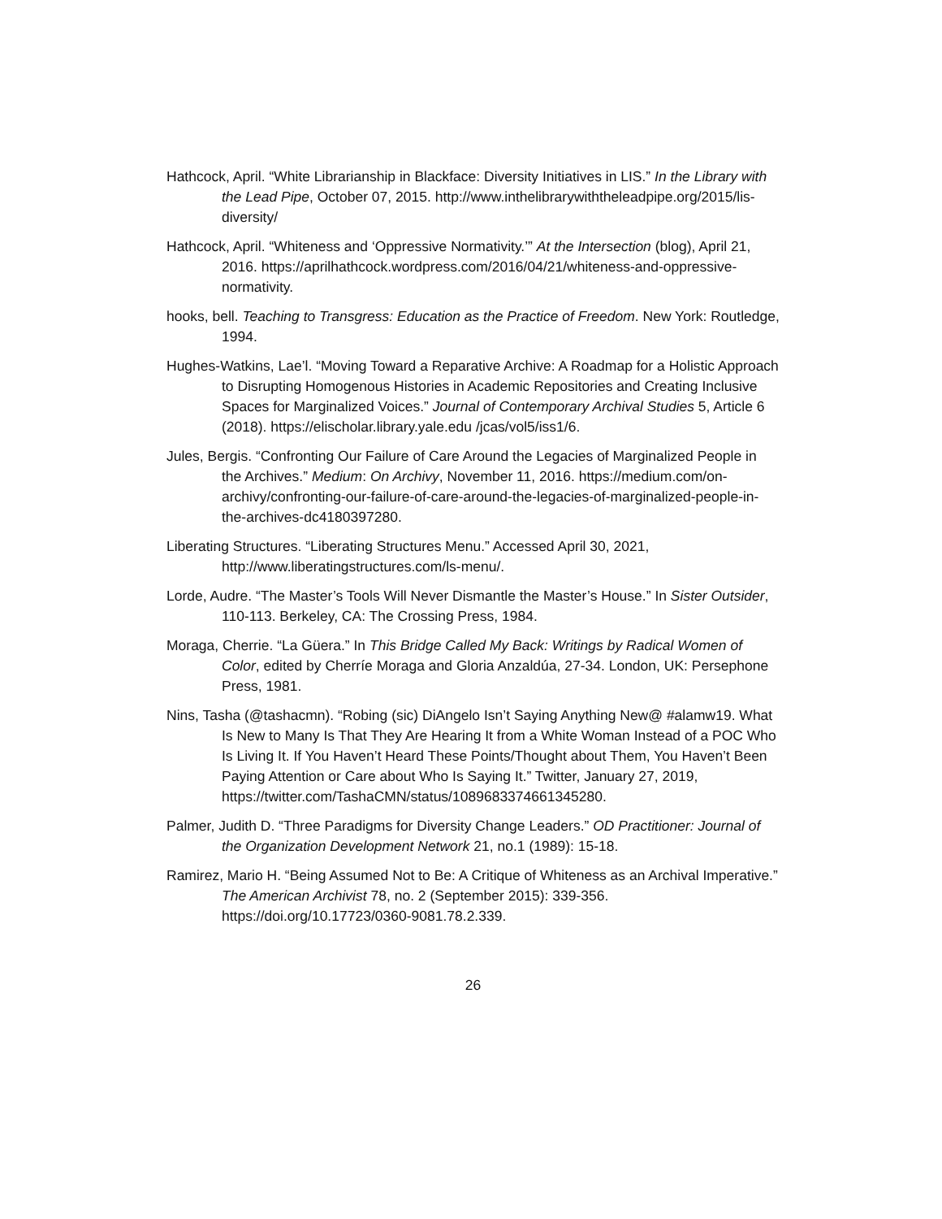Hathcock, April. “White Librarianship in Blackface: Diversity Initiatives in LIS.” In the Library with the Lead Pipe, October 07, 2015. http://www.inthelibrarywiththeleadpipe.org/2015/lis-diversity/
Hathcock, April. “Whiteness and ‘Oppressive Normativity.’” At the Intersection (blog), April 21, 2016. https://aprilhathcock.wordpress.com/2016/04/21/whiteness-and-oppressive-normativity.
hooks, bell. Teaching to Transgress: Education as the Practice of Freedom. New York: Routledge, 1994.
Hughes-Watkins, Lae’l. “Moving Toward a Reparative Archive: A Roadmap for a Holistic Approach to Disrupting Homogenous Histories in Academic Repositories and Creating Inclusive Spaces for Marginalized Voices.” Journal of Contemporary Archival Studies 5, Article 6 (2018). https://elischolar.library.yale.edu /jcas/vol5/iss1/6.
Jules, Bergis. “Confronting Our Failure of Care Around the Legacies of Marginalized People in the Archives.” Medium: On Archivy, November 11, 2016. https://medium.com/on-archivy/confronting-our-failure-of-care-around-the-legacies-of-marginalized-people-in-the-archives-dc4180397280.
Liberating Structures. “Liberating Structures Menu.” Accessed April 30, 2021, http://www.liberatingstructures.com/ls-menu/.
Lorde, Audre. “The Master’s Tools Will Never Dismantle the Master’s House.” In Sister Outsider, 110-113. Berkeley, CA: The Crossing Press, 1984.
Moraga, Cherrie. “La Güera.” In This Bridge Called My Back: Writings by Radical Women of Color, edited by Cherríe Moraga and Gloria Anzaldúa, 27-34. London, UK: Persephone Press, 1981.
Nins, Tasha (@tashacmn). “Robing (sic) DiAngelo Isn’t Saying Anything New@ #alamw19. What Is New to Many Is That They Are Hearing It from a White Woman Instead of a POC Who Is Living It. If You Haven’t Heard These Points/Thought about Them, You Haven’t Been Paying Attention or Care about Who Is Saying It.” Twitter, January 27, 2019, https://twitter.com/TashaCMN/status/1089683374661345280.
Palmer, Judith D. “Three Paradigms for Diversity Change Leaders.” OD Practitioner: Journal of the Organization Development Network 21, no.1 (1989): 15-18.
Ramirez, Mario H. “Being Assumed Not to Be: A Critique of Whiteness as an Archival Imperative.” The American Archivist 78, no. 2 (September 2015): 339-356. https://doi.org/10.17723/0360-9081.78.2.339.
26